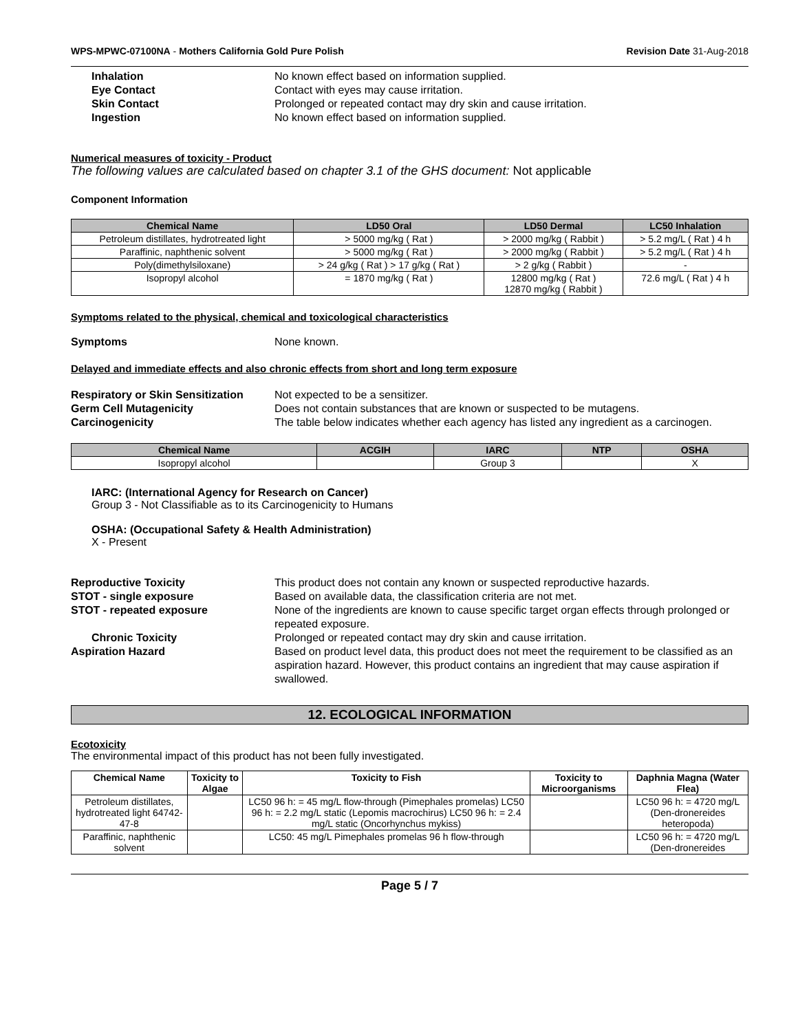WPS-MPWC-07100NA - Mothers California Gold Pure Polish Revision Date 31-Aug-2018
Inhalation No known effect based on information supplied.
Eye Contact Contact with eyes may cause irritation.
Skin Contact Prolonged or repeated contact may dry skin and cause irritation.
Ingestion No known effect based on information supplied.
Numerical measures of toxicity - Product
The following values are calculated based on chapter 3.1 of the GHS document: Not applicable
Component Information
| Chemical Name | LD50 Oral | LD50 Dermal | LC50 Inhalation |
| --- | --- | --- | --- |
| Petroleum distillates, hydrotreated light | > 5000 mg/kg ( Rat ) | > 2000 mg/kg ( Rabbit ) | > 5.2 mg/L ( Rat ) 4 h |
| Paraffinic, naphthenic solvent | > 5000 mg/kg ( Rat ) | > 2000 mg/kg ( Rabbit ) | > 5.2 mg/L ( Rat ) 4 h |
| Poly(dimethylsiloxane) | > 24 g/kg ( Rat ) > 17 g/kg ( Rat ) | > 2 g/kg ( Rabbit ) | - |
| Isopropyl alcohol | = 1870 mg/kg ( Rat ) | 12800 mg/kg ( Rat ) 12870 mg/kg ( Rabbit ) | 72.6 mg/L ( Rat ) 4 h |
Symptoms related to the physical, chemical and toxicological characteristics
Symptoms None known.
Delayed and immediate effects and also chronic effects from short and long term exposure
Respiratory or Skin Sensitization Not expected to be a sensitizer.
Germ Cell Mutagenicity Does not contain substances that are known or suspected to be mutagens.
Carcinogenicity The table below indicates whether each agency has listed any ingredient as a carcinogen.
| Chemical Name | ACGIH | IARC | NTP | OSHA |
| --- | --- | --- | --- | --- |
| Isopropyl alcohol | | Group 3 | | X |
IARC: (International Agency for Research on Cancer)
Group 3 - Not Classifiable as to its Carcinogenicity to Humans
OSHA: (Occupational Safety & Health Administration)
X - Present
Reproductive Toxicity This product does not contain any known or suspected reproductive hazards.
STOT - single exposure Based on available data, the classification criteria are not met.
STOT - repeated exposure None of the ingredients are known to cause specific target organ effects through prolonged or repeated exposure.
Chronic Toxicity Prolonged or repeated contact may dry skin and cause irritation.
Aspiration Hazard Based on product level data, this product does not meet the requirement to be classified as an aspiration hazard. However, this product contains an ingredient that may cause aspiration if swallowed.
12. ECOLOGICAL INFORMATION
Ecotoxicity
The environmental impact of this product has not been fully investigated.
| Chemical Name | Toxicity to Algae | Toxicity to Fish | Toxicity to Microorganisms | Daphnia Magna (Water Flea) |
| --- | --- | --- | --- | --- |
| Petroleum distillates, hydrotreated light 64742-47-8 | | LC50 96 h: = 45 mg/L flow-through (Pimephales promelas) LC50 96 h: = 2.2 mg/L static (Lepomis macrochirus) LC50 96 h: = 2.4 mg/L static (Oncorhynchus mykiss) | | LC50 96 h: = 4720 mg/L (Den-dronereides heteropoda) |
| Paraffinic, naphthenic solvent | | LC50: 45 mg/L Pimephales promelas 96 h flow-through | | LC50 96 h: = 4720 mg/L (Den-dronereides |
Page 5 / 7